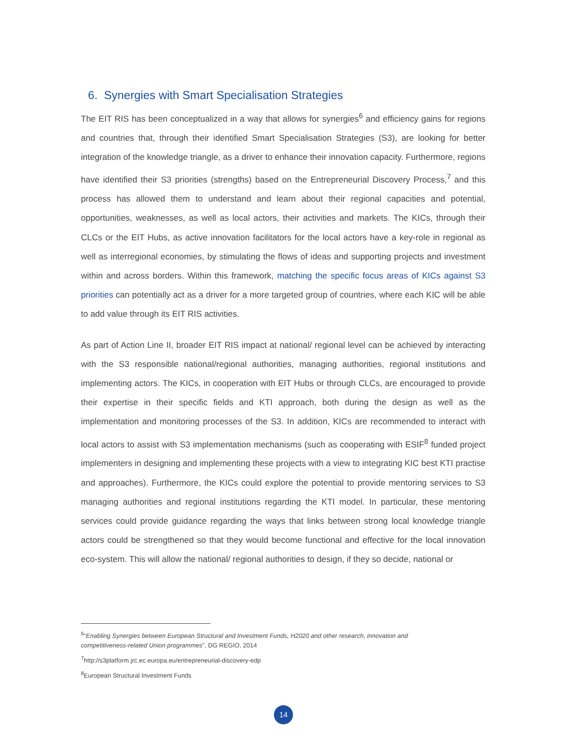6. Synergies with Smart Specialisation Strategies
The EIT RIS has been conceptualized in a way that allows for synergies<sup>6</sup> and efficiency gains for regions and countries that, through their identified Smart Specialisation Strategies (S3), are looking for better integration of the knowledge triangle, as a driver to enhance their innovation capacity. Furthermore, regions have identified their S3 priorities (strengths) based on the Entrepreneurial Discovery Process,<sup>7</sup> and this process has allowed them to understand and learn about their regional capacities and potential, opportunities, weaknesses, as well as local actors, their activities and markets. The KICs, through their CLCs or the EIT Hubs, as active innovation facilitators for the local actors have a key-role in regional as well as interregional economies, by stimulating the flows of ideas and supporting projects and investment within and across borders. Within this framework, matching the specific focus areas of KICs against S3 priorities can potentially act as a driver for a more targeted group of countries, where each KIC will be able to add value through its EIT RIS activities.
As part of Action Line II, broader EIT RIS impact at national/ regional level can be achieved by interacting with the S3 responsible national/regional authorities, managing authorities, regional institutions and implementing actors. The KICs, in cooperation with EIT Hubs or through CLCs, are encouraged to provide their expertise in their specific fields and KTI approach, both during the design as well as the implementation and monitoring processes of the S3. In addition, KICs are recommended to interact with local actors to assist with S3 implementation mechanisms (such as cooperating with ESIF<sup>8</sup> funded project implementers in designing and implementing these projects with a view to integrating KIC best KTI practise and approaches). Furthermore, the KICs could explore the potential to provide mentoring services to S3 managing authorities and regional institutions regarding the KTI model. In particular, these mentoring services could provide guidance regarding the ways that links between strong local knowledge triangle actors could be strengthened so that they would become functional and effective for the local innovation eco-system. This will allow the national/ regional authorities to design, if they so decide, national or
<sup>6</sup> “Enabling Synergies between European Structural and Investment Funds, H2020 and other research, innovation and competitiveness-related Union programmes”, DG REGIO, 2014
<sup>7</sup> http://s3platform.jrc.ec.europa.eu/entrepreneurial-discovery-edp
<sup>8</sup> European Structural Investment Funds
14